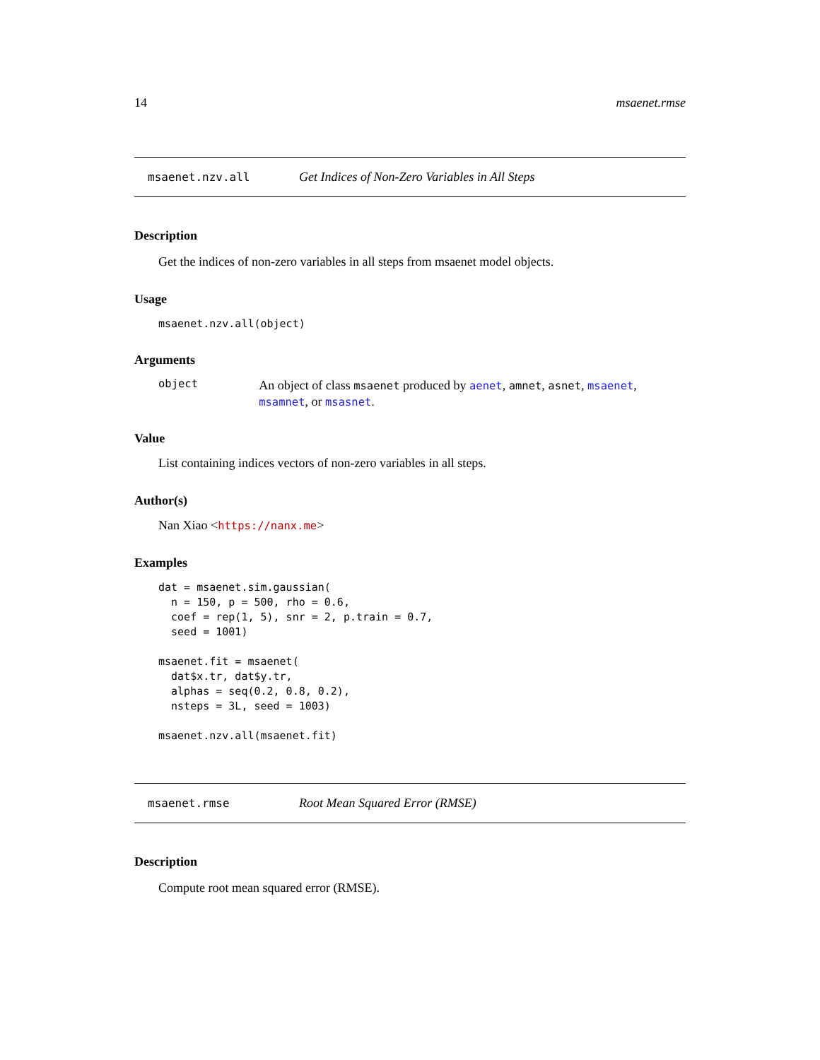14 msaenet.rmse
msaenet.nzv.all Get Indices of Non-Zero Variables in All Steps
Description
Get the indices of non-zero variables in all steps from msaenet model objects.
Usage
msaenet.nzv.all(object)
Arguments
object
An object of class msaenet produced by aenet, amnet, asnet, msaenet, msamnet, or msasnet.
Value
List containing indices vectors of non-zero variables in all steps.
Author(s)
Nan Xiao <https://nanx.me>
Examples
dat = msaenet.sim.gaussian( n = 150, p = 500, rho = 0.6, coef = rep(1, 5), snr = 2, p.train = 0.7, seed = 1001) msaenet.fit = msaenet( dat$x.tr, dat$y.tr, alphas = seq(0.2, 0.8, 0.2), nsteps = 3L, seed = 1003) msaenet.nzv.all(msaenet.fit)
msaenet.rmse Root Mean Squared Error (RMSE)
Description
Compute root mean squared error (RMSE).